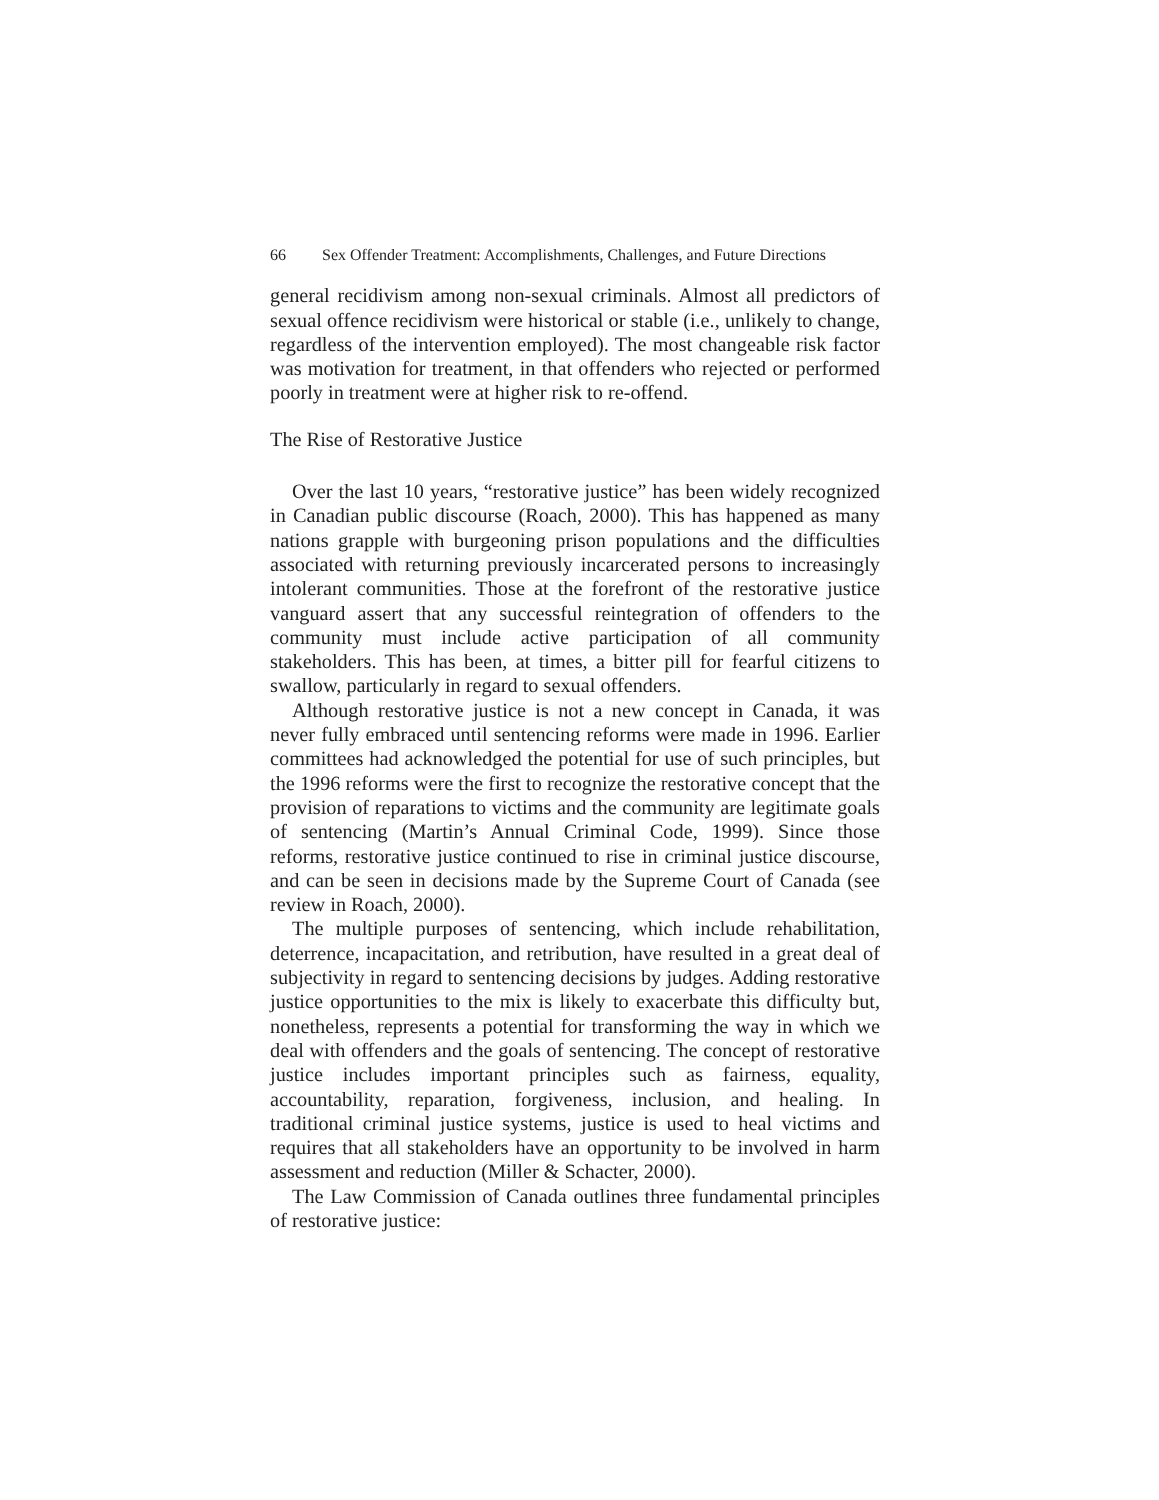66 Sex Offender Treatment: Accomplishments, Challenges, and Future Directions
general recidivism among non-sexual criminals. Almost all predictors of sexual offence recidivism were historical or stable (i.e., unlikely to change, regardless of the intervention employed). The most changeable risk factor was motivation for treatment, in that offenders who rejected or performed poorly in treatment were at higher risk to re-offend.
The Rise of Restorative Justice
Over the last 10 years, “restorative justice” has been widely recognized in Canadian public discourse (Roach, 2000). This has happened as many nations grapple with burgeoning prison populations and the difficulties associated with returning previously incarcerated persons to increasingly intolerant communities. Those at the forefront of the restorative justice vanguard assert that any successful reintegration of offenders to the community must include active participation of all community stakeholders. This has been, at times, a bitter pill for fearful citizens to swallow, particularly in regard to sexual offenders.
Although restorative justice is not a new concept in Canada, it was never fully embraced until sentencing reforms were made in 1996. Earlier committees had acknowledged the potential for use of such principles, but the 1996 reforms were the first to recognize the restorative concept that the provision of reparations to victims and the community are legitimate goals of sentencing (Martin’s Annual Criminal Code, 1999). Since those reforms, restorative justice continued to rise in criminal justice discourse, and can be seen in decisions made by the Supreme Court of Canada (see review in Roach, 2000).
The multiple purposes of sentencing, which include rehabilitation, deterrence, incapacitation, and retribution, have resulted in a great deal of subjectivity in regard to sentencing decisions by judges. Adding restorative justice opportunities to the mix is likely to exacerbate this difficulty but, nonetheless, represents a potential for transforming the way in which we deal with offenders and the goals of sentencing. The concept of restorative justice includes important principles such as fairness, equality, accountability, reparation, forgiveness, inclusion, and healing. In traditional criminal justice systems, justice is used to heal victims and requires that all stakeholders have an opportunity to be involved in harm assessment and reduction (Miller & Schacter, 2000).
The Law Commission of Canada outlines three fundamental principles of restorative justice: